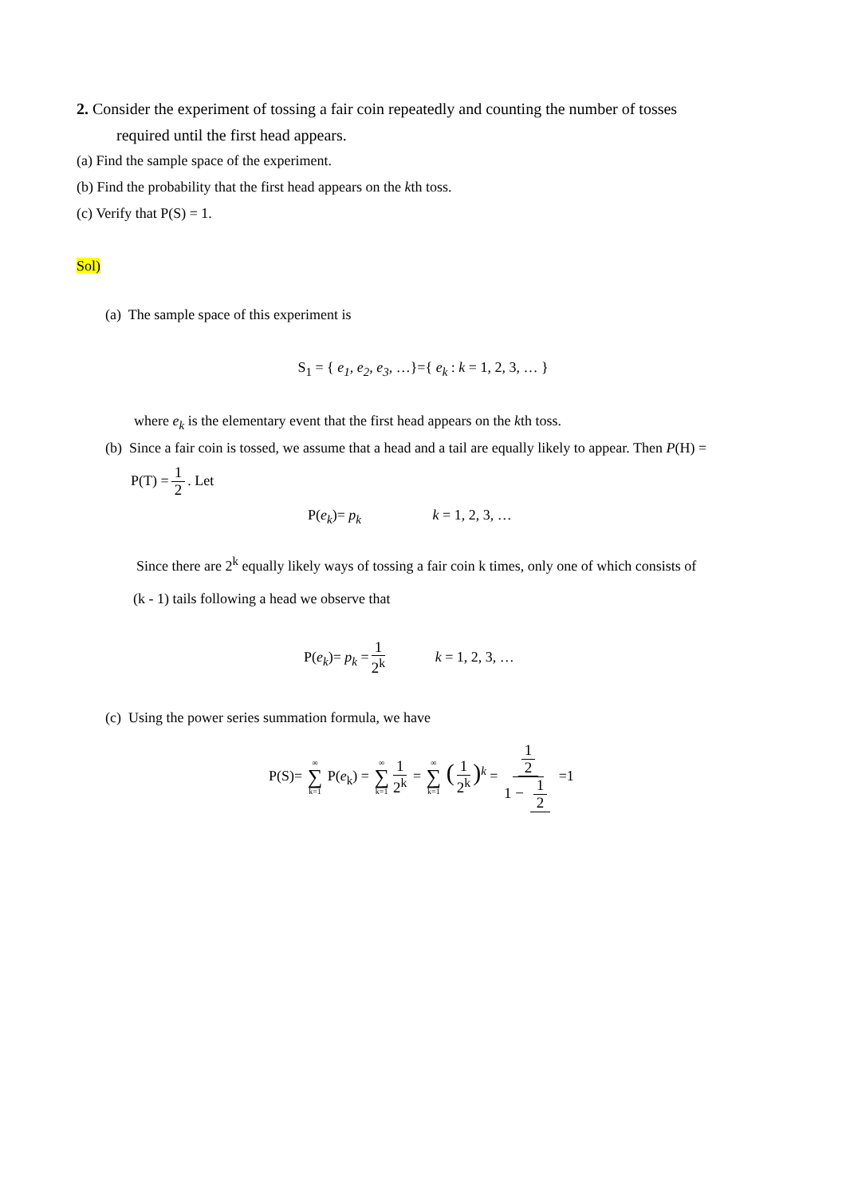2. Consider the experiment of tossing a fair coin repeatedly and counting the number of tosses
required until the first head appears.
(a) Find the sample space of the experiment.
(b) Find the probability that the first head appears on the kth toss.
(c) Verify that P(S) = 1.
Sol)
(a) The sample space of this experiment is
S<sub>1</sub> = { e<sub>1</sub>, e<sub>2</sub>, e<sub>3</sub>, …}={ e<sub>k</sub> : k = 1, 2, 3, … }
where e<sub>k</sub> is the elementary event that the first head appears on the kth toss.
(b) Since a fair coin is tossed, we assume that a head and a tail are equally likely to appear. Then P(H) =
P(T) = 1 2. Let
P(e<sub>k</sub>)= p<sub>k</sub> k = 1, 2, 3, …
Since there are 2<sup>k</sup> equally likely ways of tossing a fair coin k times, only one of which consists of
(k - 1) tails following a head we observe that
P(e<sub>k</sub>)= p<sub>k</sub> = 1 2<sup>k</sup> k = 1, 2, 3, …
(c) Using the power series summation formula, we have
P(S)= ∞ ∑ k=1 P(e<sub>k</sub>) = ∞ ∑ k=1 1 2<sup>k</sup> = ∞ ∑ k=1 (1 2<sup>k</sup>)<sup>k</sup> = 1 2 1 − 1 2 =1